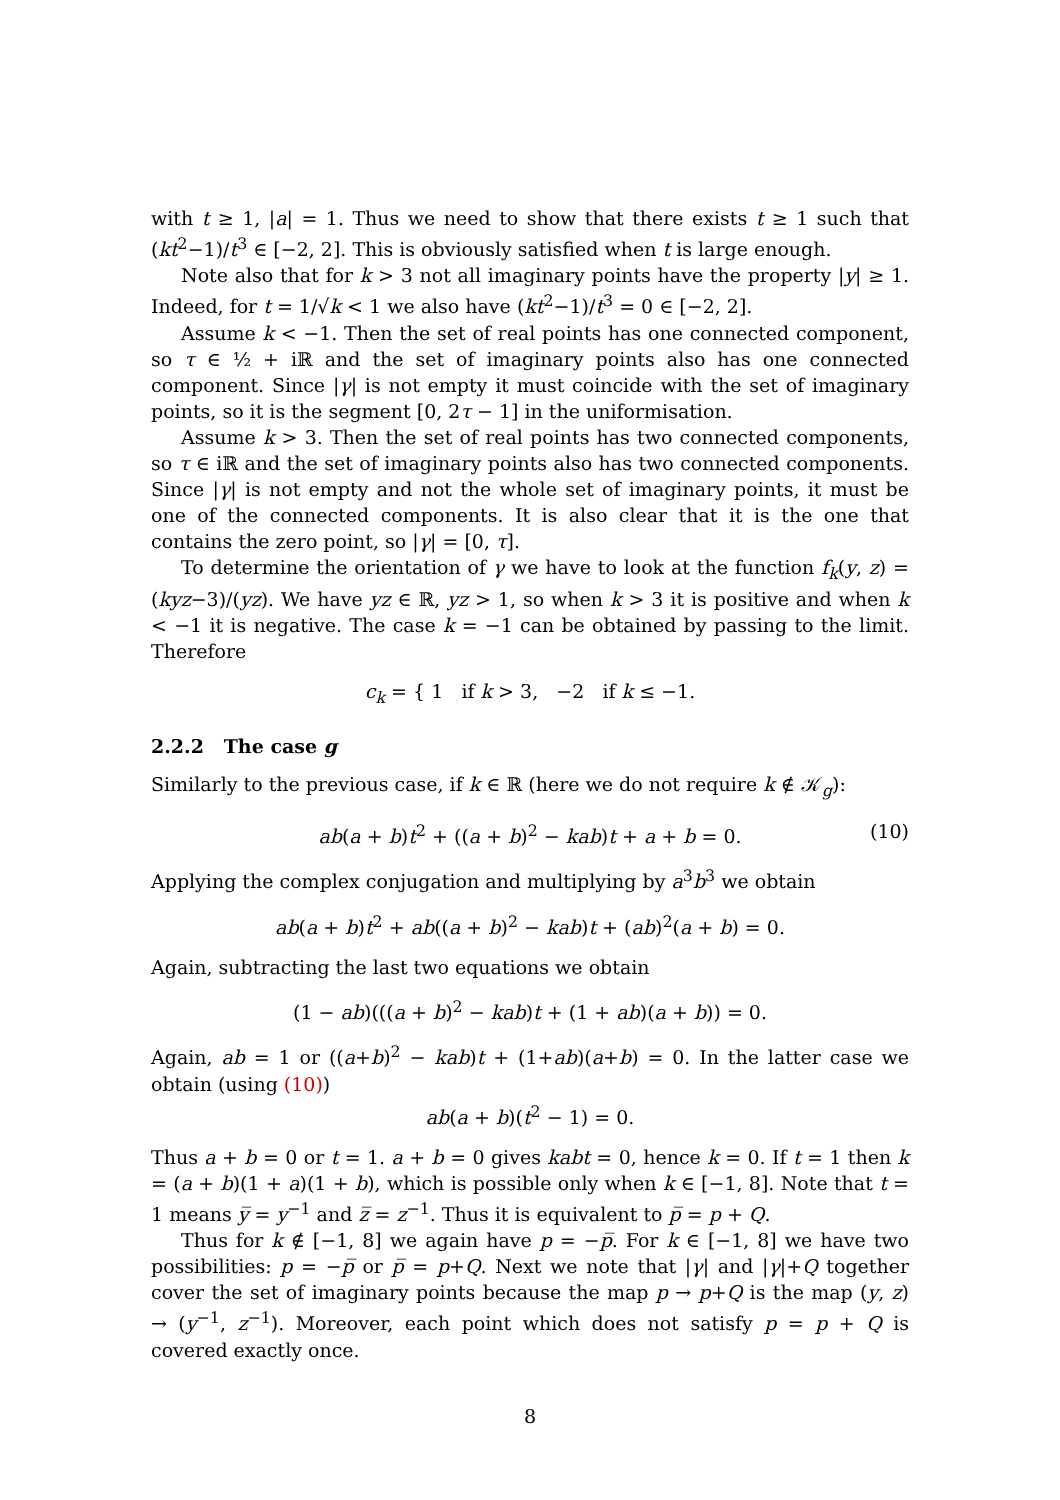with t ≥ 1, |a| = 1. Thus we need to show that there exists t ≥ 1 such that (kt<sup>2</sup>−1)/t<sup>3</sup> ∈ [−2, 2]. This is obviously satisfied when t is large enough.
Note also that for k > 3 not all imaginary points have the property |y| ≥ 1. Indeed, for t = 1/√k < 1 we also have (kt<sup>2</sup>−1)/t<sup>3</sup> = 0 ∈ [−2, 2].
Assume k < −1. Then the set of real points has one connected component, so τ ∈ ½ + iℝ and the set of imaginary points also has one connected component. Since |γ| is not empty it must coincide with the set of imaginary points, so it is the segment [0, 2τ − 1] in the uniformisation.
Assume k > 3. Then the set of real points has two connected components, so τ ∈ iℝ and the set of imaginary points also has two connected components. Since |γ| is not empty and not the whole set of imaginary points, it must be one of the connected components. It is also clear that it is the one that contains the zero point, so |γ| = [0, τ].
To determine the orientation of γ we have to look at the function f<sub>k</sub>(y, z) = (kyz−3)/(yz). We have yz ∈ ℝ, yz > 1, so when k > 3 it is positive and when k < −1 it is negative. The case k = −1 can be obtained by passing to the limit. Therefore
c<sub>k</sub> = { 1 if k > 3, −2 if k ≤ −1.
2.2.2 The case g
Similarly to the previous case, if k ∈ ℝ (here we do not require k ∉ 𝒦<sub>g</sub>):
ab(a + b)t<sup>2</sup> + ((a + b)<sup>2</sup> − kab)t + a + b = 0. (10)
Applying the complex conjugation and multiplying by a<sup>3</sup>b<sup>3</sup> we obtain
ab(a + b)t<sup>2</sup> + ab((a + b)<sup>2</sup> − kab)t + (ab)<sup>2</sup>(a + b) = 0.
Again, subtracting the last two equations we obtain
(1 − ab)(((a + b)<sup>2</sup> − kab)t + (1 + ab)(a + b)) = 0.
Again, ab = 1 or ((a+b)<sup>2</sup> − kab)t + (1+ab)(a+b) = 0. In the latter case we obtain (using (10))
ab(a + b)(t<sup>2</sup> − 1) = 0.
Thus a + b = 0 or t = 1. a + b = 0 gives kabt = 0, hence k = 0. If t = 1 then k = (a + b)(1 + a)(1 + b), which is possible only when k ∈ [−1, 8]. Note that t = 1 means y̅ = y<sup>−1</sup> and z̅ = z<sup>−1</sup>. Thus it is equivalent to p̅ = p + Q.
Thus for k ∉ [−1, 8] we again have p = −p̅. For k ∈ [−1, 8] we have two possibilities: p = −p̅ or p̅ = p+Q. Next we note that |γ| and |γ|+Q together cover the set of imaginary points because the map p → p+Q is the map (y, z) → (y<sup>−1</sup>, z<sup>−1</sup>). Moreover, each point which does not satisfy p = p + Q is covered exactly once.
8